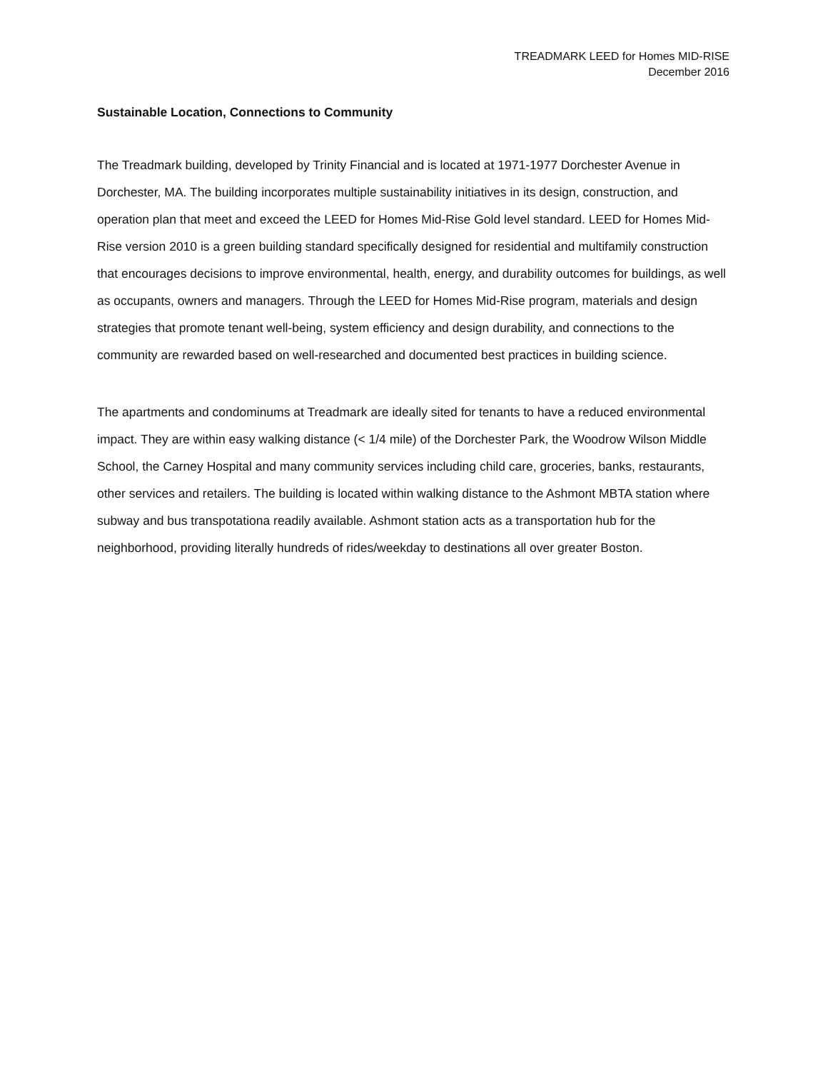TREADMARK LEED for Homes MID-RISE
December 2016
Sustainable Location, Connections to Community
The Treadmark building, developed by Trinity Financial and is located at 1971-1977 Dorchester Avenue in Dorchester, MA. The building incorporates multiple sustainability initiatives in its design, construction, and operation plan that meet and exceed the LEED for Homes Mid-Rise Gold level standard. LEED for Homes Mid-Rise version 2010 is a green building standard specifically designed for residential and multifamily construction that encourages decisions to improve environmental, health, energy, and durability outcomes for buildings, as well as occupants, owners and managers. Through the LEED for Homes Mid-Rise program, materials and design strategies that promote tenant well-being, system efficiency and design durability, and connections to the community are rewarded based on well-researched and documented best practices in building science.
The apartments and condominums at Treadmark are ideally sited for tenants to have a reduced environmental impact. They are within easy walking distance (< 1/4 mile) of the Dorchester Park, the Woodrow Wilson Middle School, the Carney Hospital and many community services including child care, groceries, banks, restaurants, other services and retailers. The building is located within walking distance to the Ashmont MBTA station where subway and bus transpotationa readily available. Ashmont station acts as a transportation hub for the neighborhood, providing literally hundreds of rides/weekday to destinations all over greater Boston.